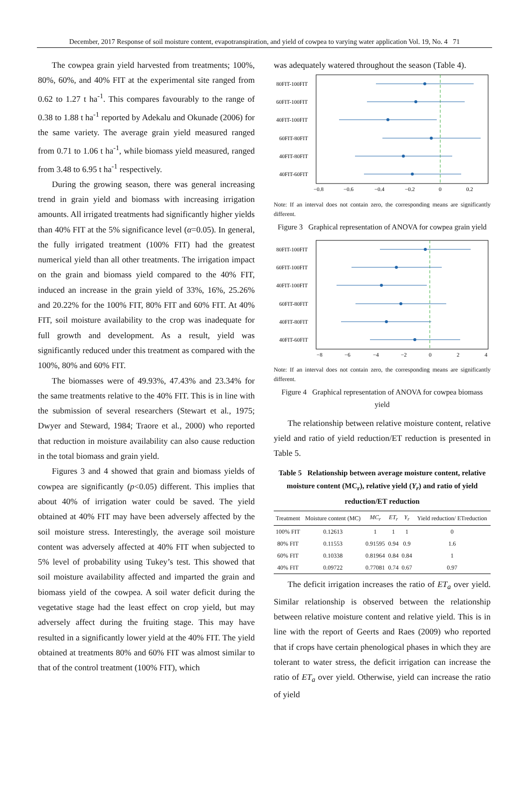December, 2017 Response of soil moisture content, evapotranspiration, and yield of cowpea to varying water application Vol. 19, No. 4 71
The cowpea grain yield harvested from treatments; 100%, 80%, 60%, and 40% FIT at the experimental site ranged from 0.62 to 1.27 t ha<sup>-1</sup>. This compares favourably to the range of 0.38 to 1.88 t ha<sup>-1</sup> reported by Adekalu and Okunade (2006) for the same variety. The average grain yield measured ranged from 0.71 to 1.06 t ha<sup>-1</sup>, while biomass yield measured, ranged from 3.48 to 6.95 t ha<sup>-1</sup> respectively.
During the growing season, there was general increasing trend in grain yield and biomass with increasing irrigation amounts. All irrigated treatments had significantly higher yields than 40% FIT at the 5% significance level (α=0.05). In general, the fully irrigated treatment (100% FIT) had the greatest numerical yield than all other treatments. The irrigation impact on the grain and biomass yield compared to the 40% FIT, induced an increase in the grain yield of 33%, 16%, 25.26% and 20.22% for the 100% FIT, 80% FIT and 60% FIT. At 40% FIT, soil moisture availability to the crop was inadequate for full growth and development. As a result, yield was significantly reduced under this treatment as compared with the 100%, 80% and 60% FIT.
The biomasses were of 49.93%, 47.43% and 23.34% for the same treatments relative to the 40% FIT. This is in line with the submission of several researchers (Stewart et al., 1975; Dwyer and Steward, 1984; Traore et al., 2000) who reported that reduction in moisture availability can also cause reduction in the total biomass and grain yield.
Figures 3 and 4 showed that grain and biomass yields of cowpea are significantly (p<0.05) different. This implies that about 40% of irrigation water could be saved. The yield obtained at 40% FIT may have been adversely affected by the soil moisture stress. Interestingly, the average soil moisture content was adversely affected at 40% FIT when subjected to 5% level of probability using Tukey’s test. This showed that soil moisture availability affected and imparted the grain and biomass yield of the cowpea. A soil water deficit during the vegetative stage had the least effect on crop yield, but may adversely affect during the fruiting stage. This may have resulted in a significantly lower yield at the 40% FIT. The yield obtained at treatments 80% and 60% FIT was almost similar to that of the control treatment (100% FIT), which
was adequately watered throughout the season (Table 4).
80FIT-100FIT
60FIT-100FIT
40FIT-100FIT
60FIT-80FIT
40FIT-80FIT
40FIT-60FIT
−0.8
−0.6
−0.4
−0.2
0
0.2
Note: If an interval does not contain zero, the corresponding means are significantly different.
Figure 3 Graphical representation of ANOVA for cowpea grain yield
80FIT-100FIT
60FIT-100FIT
40FIT-100FIT
60FIT-80FIT
40FIT-80FIT
40FIT-60FIT
−8
−6
−4
−2
0
2
4
Note: If an interval does not contain zero, the corresponding means are significantly different.
Figure 4 Graphical representation of ANOVA for cowpea biomass yield
The relationship between relative moisture content, relative yield and ratio of yield reduction/ET reduction is presented in Table 5.
Table 5 Relationship between average moisture content, relative moisture content (MC<sub>r</sub>), relative yield (Y<sub>r</sub>) and ratio of yield reduction/ET reduction
| Treatment | Moisture content (MC) | MC<sub>r</sub> | ET<sub>r</sub> | Y<sub>r</sub> | Yield reduction/ ETreduction |
| --- | --- | --- | --- | --- | --- |
| 100% FIT | 0.12613 | 1 | 1 | 1 | 0 |
| 80% FIT | 0.11553 | 0.91595 | 0.94 | 0.9 | 1.6 |
| 60% FIT | 0.10338 | 0.81964 | 0.84 | 0.84 | 1 |
| 40% FIT | 0.09722 | 0.77081 | 0.74 | 0.67 | 0.97 |
The deficit irrigation increases the ratio of ET<sub>a</sub> over yield. Similar relationship is observed between the relationship between relative moisture content and relative yield. This is in line with the report of Geerts and Raes (2009) who reported that if crops have certain phenological phases in which they are tolerant to water stress, the deficit irrigation can increase the ratio of ET<sub>a</sub> over yield. Otherwise, yield can increase the ratio of yield